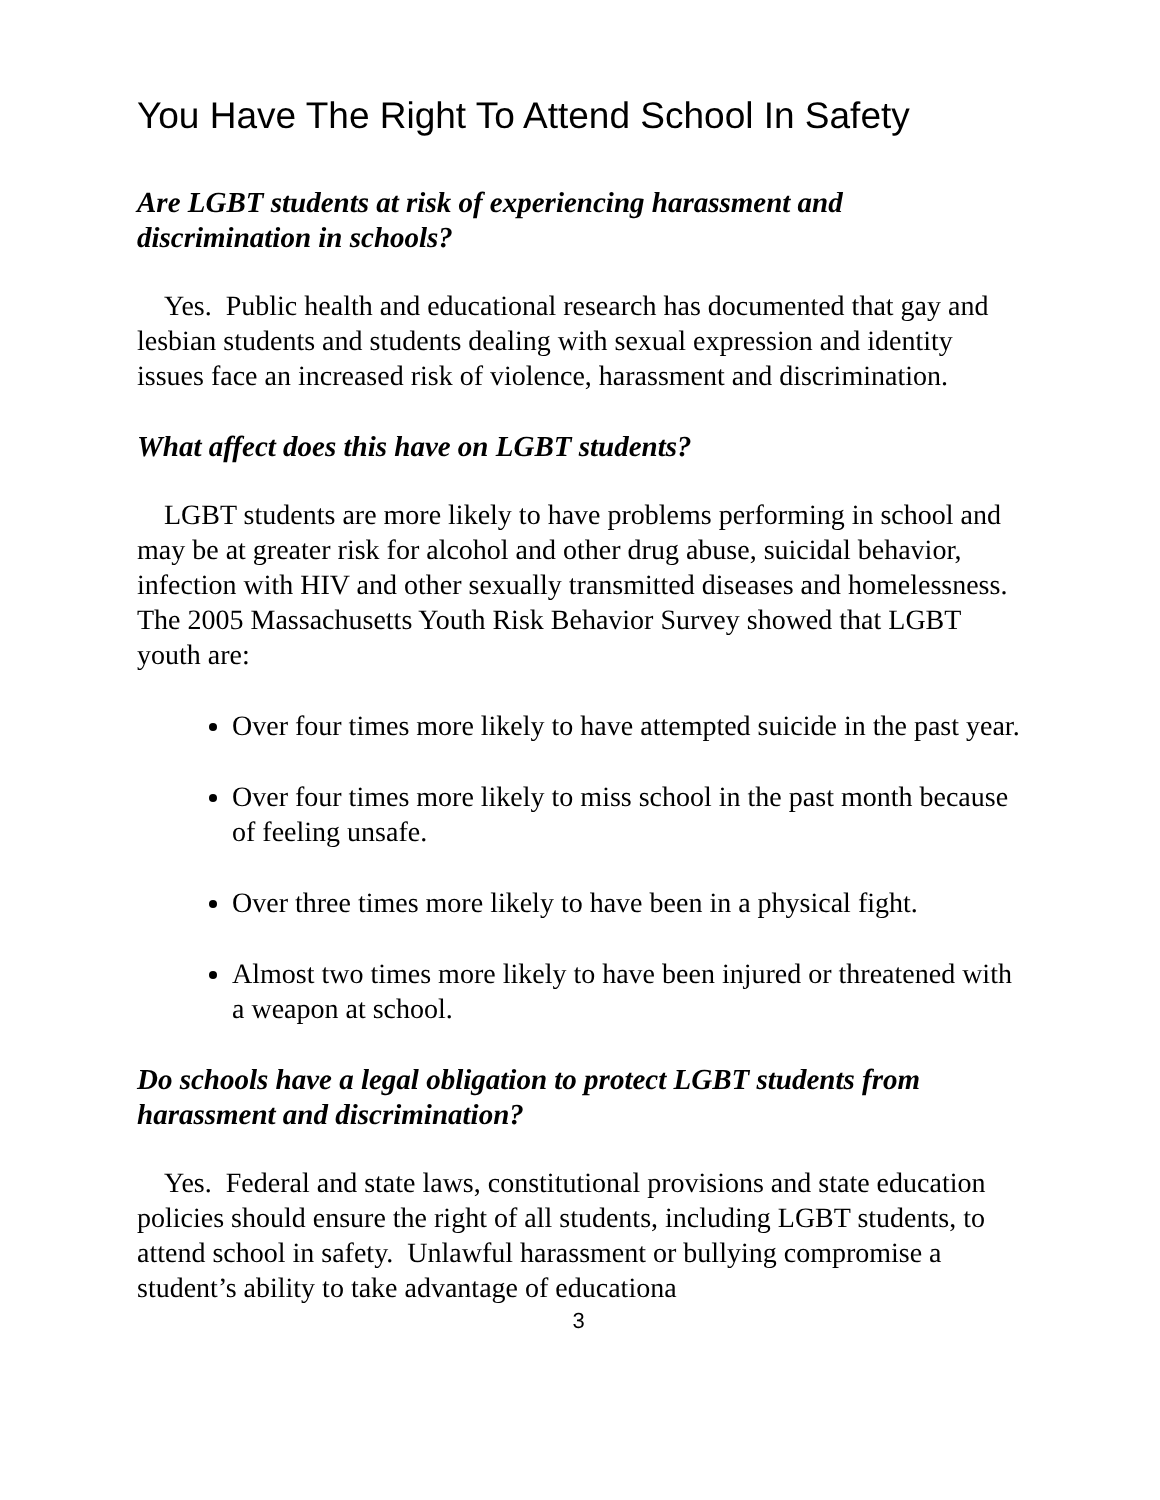You Have The Right To Attend School In Safety
Are LGBT students at risk of experiencing harassment and discrimination in schools?
Yes. Public health and educational research has documented that gay and lesbian students and students dealing with sexual expression and identity issues face an increased risk of violence, harassment and discrimination.
What affect does this have on LGBT students?
LGBT students are more likely to have problems performing in school and may be at greater risk for alcohol and other drug abuse, suicidal behavior, infection with HIV and other sexually transmitted diseases and homelessness. The 2005 Massachusetts Youth Risk Behavior Survey showed that LGBT youth are:
Over four times more likely to have attempted suicide in the past year.
Over four times more likely to miss school in the past month because of feeling unsafe.
Over three times more likely to have been in a physical fight.
Almost two times more likely to have been injured or threatened with a weapon at school.
Do schools have a legal obligation to protect LGBT students from harassment and discrimination?
Yes. Federal and state laws, constitutional provisions and state education policies should ensure the right of all students, including LGBT students, to attend school in safety. Unlawful harassment or bullying compromise a student’s ability to take advantage of educationa
3